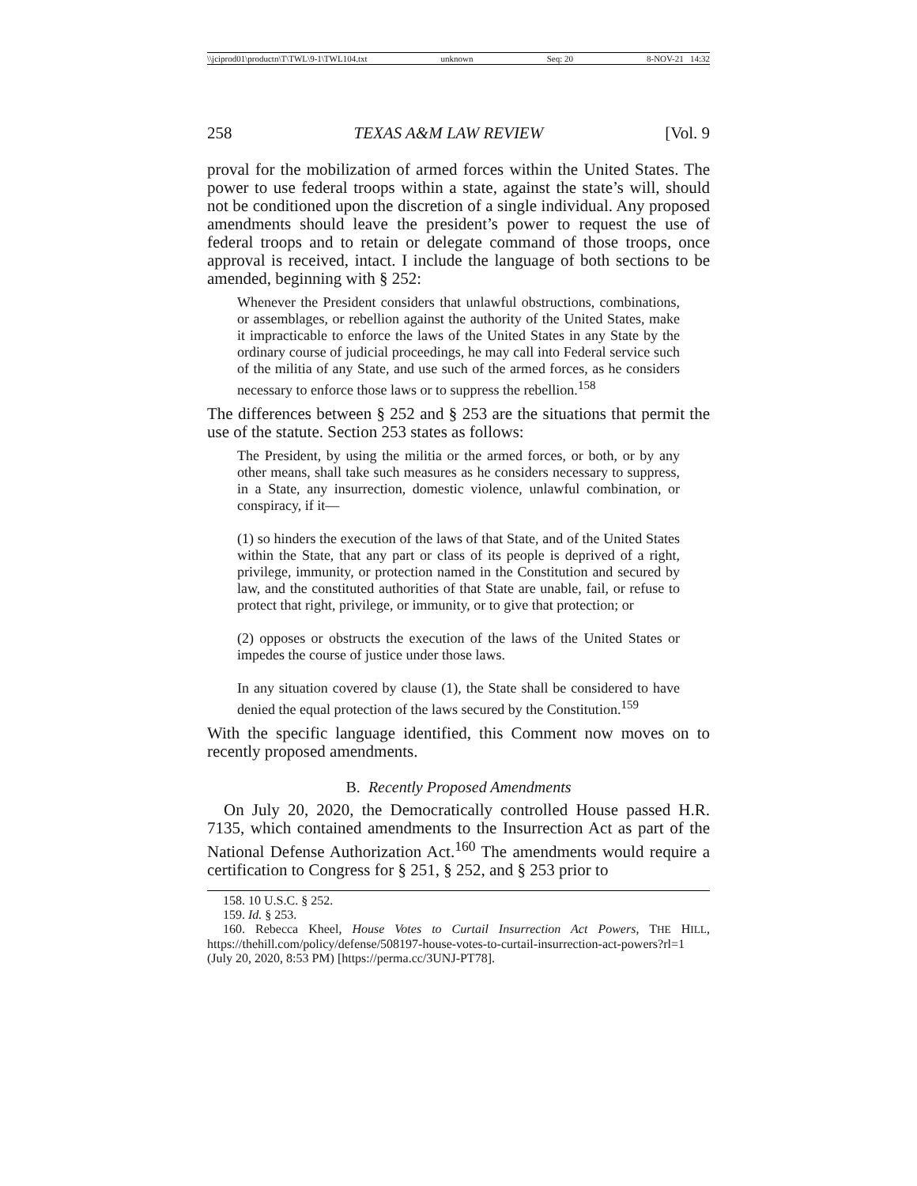\\jciprod01\productn\T\TWL\9-1\TWL104.txt unknown Seq: 20 8-NOV-21 14:32
258 TEXAS A&M LAW REVIEW [Vol. 9
proval for the mobilization of armed forces within the United States. The power to use federal troops within a state, against the state’s will, should not be conditioned upon the discretion of a single individual. Any proposed amendments should leave the president’s power to request the use of federal troops and to retain or delegate command of those troops, once approval is received, intact. I include the language of both sections to be amended, beginning with § 252:
Whenever the President considers that unlawful obstructions, combinations, or assemblages, or rebellion against the authority of the United States, make it impracticable to enforce the laws of the United States in any State by the ordinary course of judicial proceedings, he may call into Federal service such of the militia of any State, and use such of the armed forces, as he considers necessary to enforce those laws or to suppress the rebellion.<sup>158</sup>
The differences between § 252 and § 253 are the situations that permit the use of the statute. Section 253 states as follows:
The President, by using the militia or the armed forces, or both, or by any other means, shall take such measures as he considers necessary to suppress, in a State, any insurrection, domestic violence, unlawful combination, or conspiracy, if it—
(1) so hinders the execution of the laws of that State, and of the United States within the State, that any part or class of its people is deprived of a right, privilege, immunity, or protection named in the Constitution and secured by law, and the constituted authorities of that State are unable, fail, or refuse to protect that right, privilege, or immunity, or to give that protection; or
(2) opposes or obstructs the execution of the laws of the United States or impedes the course of justice under those laws.
In any situation covered by clause (1), the State shall be considered to have denied the equal protection of the laws secured by the Constitution.<sup>159</sup>
With the specific language identified, this Comment now moves on to recently proposed amendments.
B. Recently Proposed Amendments
On July 20, 2020, the Democratically controlled House passed H.R. 7135, which contained amendments to the Insurrection Act as part of the National Defense Authorization Act.<sup>160</sup> The amendments would require a certification to Congress for § 251, § 252, and § 253 prior to
158. 10 U.S.C. § 252.
159. Id. § 253.
160. Rebecca Kheel, House Votes to Curtail Insurrection Act Powers, THE HILL, https://thehill.com/policy/defense/508197-house-votes-to-curtail-insurrection-act-powers?rl=1 (July 20, 2020, 8:53 PM) [https://perma.cc/3UNJ-PT78].